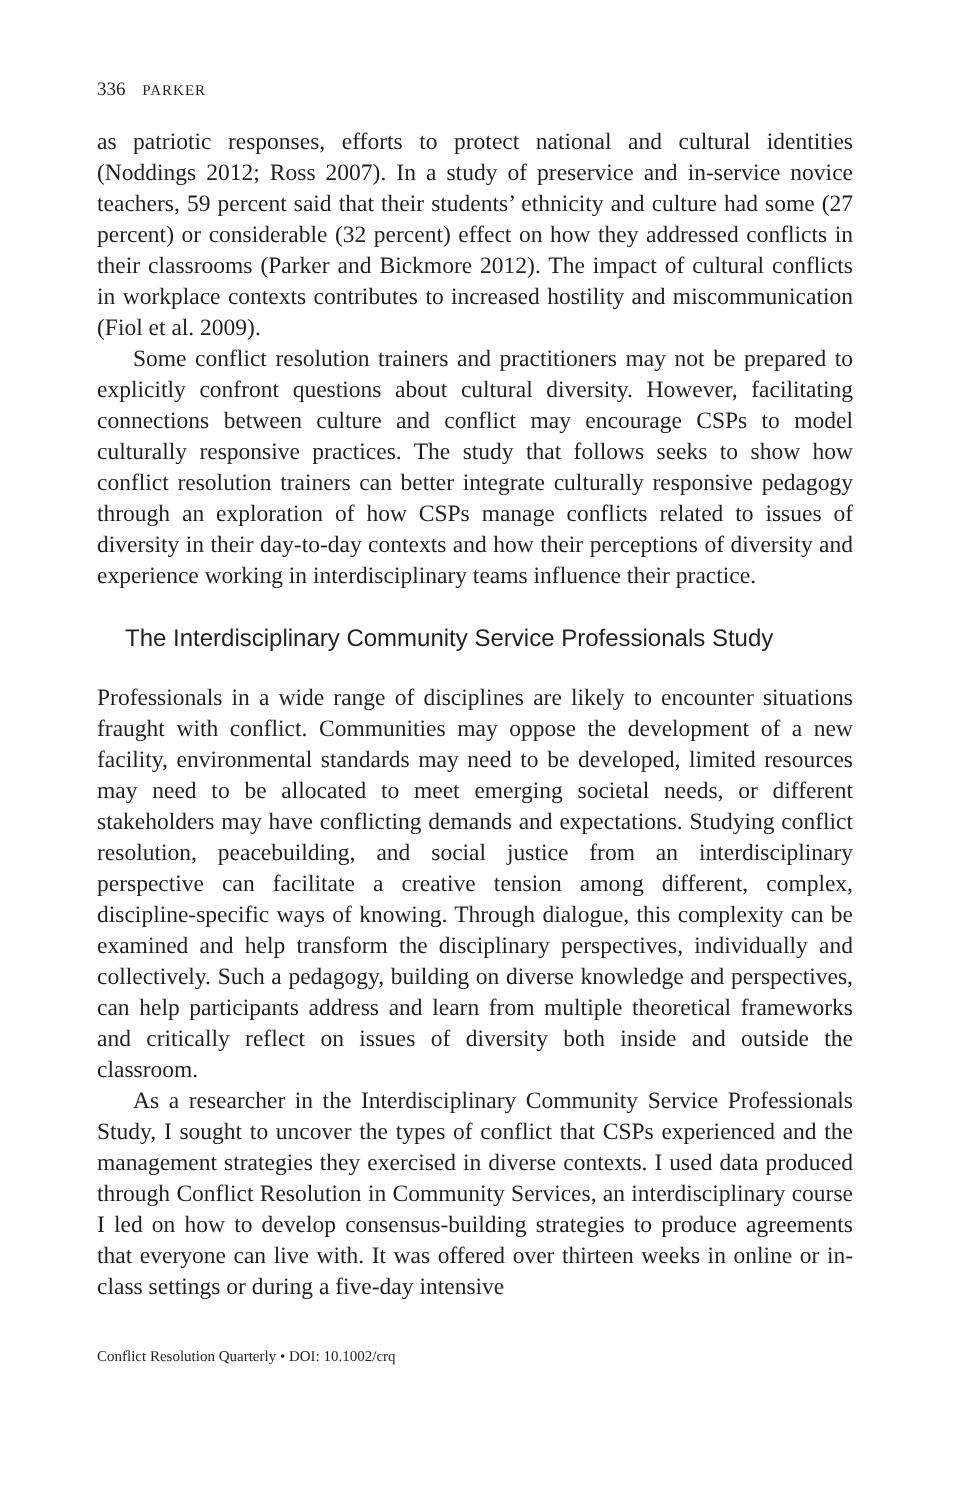336 PARKER
as patriotic responses, efforts to protect national and cultural identities (Noddings 2012; Ross 2007). In a study of preservice and in-service novice teachers, 59 percent said that their students’ ethnicity and culture had some (27 percent) or considerable (32 percent) effect on how they addressed conflicts in their classrooms (Parker and Bickmore 2012). The impact of cultural conflicts in workplace contexts contributes to increased hostility and miscommunication (Fiol et al. 2009).
Some conflict resolution trainers and practitioners may not be prepared to explicitly confront questions about cultural diversity. However, facilitating connections between culture and conflict may encourage CSPs to model culturally responsive practices. The study that follows seeks to show how conflict resolution trainers can better integrate culturally responsive pedagogy through an exploration of how CSPs manage conflicts related to issues of diversity in their day-to-day contexts and how their perceptions of diversity and experience working in interdisciplinary teams influence their practice.
The Interdisciplinary Community Service Professionals Study
Professionals in a wide range of disciplines are likely to encounter situations fraught with conflict. Communities may oppose the development of a new facility, environmental standards may need to be developed, limited resources may need to be allocated to meet emerging societal needs, or different stakeholders may have conflicting demands and expectations. Studying conflict resolution, peacebuilding, and social justice from an interdisciplinary perspective can facilitate a creative tension among different, complex, discipline-specific ways of knowing. Through dialogue, this complexity can be examined and help transform the disciplinary perspectives, individually and collectively. Such a pedagogy, building on diverse knowledge and perspectives, can help participants address and learn from multiple theoretical frameworks and critically reflect on issues of diversity both inside and outside the classroom.
As a researcher in the Interdisciplinary Community Service Professionals Study, I sought to uncover the types of conflict that CSPs experienced and the management strategies they exercised in diverse contexts. I used data produced through Conflict Resolution in Community Services, an interdisciplinary course I led on how to develop consensus-building strategies to produce agreements that everyone can live with. It was offered over thirteen weeks in online or in-class settings or during a five-day intensive
Conflict Resolution Quarterly • DOI: 10.1002/crq